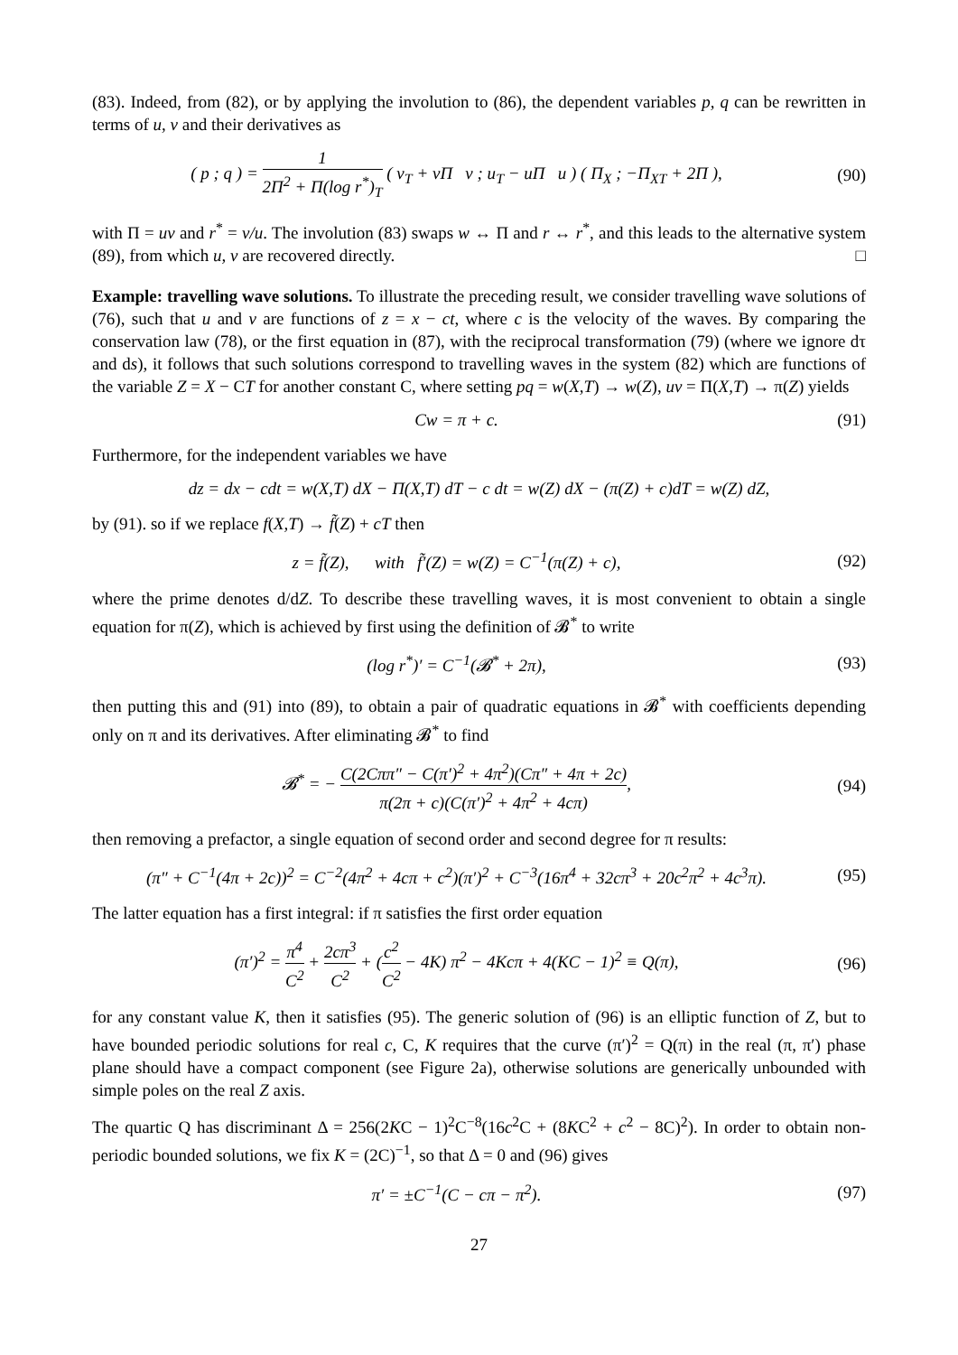(83). Indeed, from (82), or by applying the involution to (86), the dependent variables p, q can be rewritten in terms of u, v and their derivatives as
( p ; q ) = 1 2Π<sup>2</sup> + Π(log r<sup>*</sup>)<sub>T</sub> ( v<sub>T</sub> + vΠ v ; u<sub>T</sub> − uΠ u ) ( Π<sub>X</sub> ; −Π<sub>XT</sub> + 2Π ),
(90)
with Π = uv and r<sup>*</sup> = v/u. The involution (83) swaps w ↔ Π and r ↔ r<sup>*</sup>, and this leads to the alternative system (89), from which u, v are recovered directly. □
Example: travelling wave solutions. To illustrate the preceding result, we consider travelling wave solutions of (76), such that u and v are functions of z = x − ct, where c is the velocity of the waves. By comparing the conservation law (78), or the first equation in (87), with the reciprocal transformation (79) (where we ignore dτ and ds), it follows that such solutions correspond to travelling waves in the system (82) which are functions of the variable Z = X − CT for another constant C, where setting pq = w(X,T) → w(Z), uv = Π(X,T) → π(Z) yields
Cw = π + c. (91)
Furthermore, for the independent variables we have
dz = dx − cdt = w(X,T) dX − Π(X,T) dT − c dt = w(Z) dX − (π(Z) + c)dT = w(Z) dZ,
by (91). so if we replace f(X,T) → f̃(Z) + cT then
z = f̃(Z), with f̃′(Z) = w(Z) = C<sup>−1</sup>(π(Z) + c),
(92)
where the prime denotes d/dZ. To describe these travelling waves, it is most convenient to obtain a single equation for π(Z), which is achieved by first using the definition of 𝓑<sup>*</sup> to write
(log r<sup>*</sup>)′ = C<sup>−1</sup>(𝓑<sup>*</sup> + 2π), (93)
then putting this and (91) into (89), to obtain a pair of quadratic equations in 𝓑<sup>*</sup> with coefficients depending only on π and its derivatives. After eliminating 𝓑<sup>*</sup> to find
𝓑<sup>*</sup> = − C(2Cππ″ − C(π′)<sup>2</sup> + 4π<sup>2</sup>)(Cπ″ + 4π + 2c) π(2π + c)(C(π′)<sup>2</sup> + 4π<sup>2</sup> + 4cπ),
(94)
then removing a prefactor, a single equation of second order and second degree for π results:
(π″ + C<sup>−1</sup>(4π + 2c))<sup>2</sup> = C<sup>−2</sup>(4π<sup>2</sup> + 4cπ + c<sup>2</sup>)(π′)<sup>2</sup> + C<sup>−3</sup>(16π<sup>4</sup> + 32cπ<sup>3</sup> + 20c<sup>2</sup>π<sup>2</sup> + 4c<sup>3</sup>π).
(95)
The latter equation has a first integral: if π satisfies the first order equation
(π′)<sup>2</sup> = π<sup>4</sup> C<sup>2</sup> + 2cπ<sup>3</sup> C<sup>2</sup> + (c<sup>2</sup> C<sup>2</sup> − 4K) π<sup>2</sup> − 4Kcπ + 4(KC − 1)<sup>2</sup> ≡ Q(π),
(96)
for any constant value K, then it satisfies (95). The generic solution of (96) is an elliptic function of Z, but to have bounded periodic solutions for real c, C, K requires that the curve (π′)<sup>2</sup> = Q(π) in the real (π, π′) phase plane should have a compact component (see Figure 2a), otherwise solutions are generically unbounded with simple poles on the real Z axis.
The quartic Q has discriminant Δ = 256(2KC − 1)<sup>2</sup>C<sup>−8</sup>(16c<sup>2</sup>C + (8KC<sup>2</sup> + c<sup>2</sup> − 8C)<sup>2</sup>). In order to obtain non-periodic bounded solutions, we fix K = (2C)<sup>−1</sup>, so that Δ = 0 and (96) gives
π′ = ±C<sup>−1</sup>(C − cπ − π<sup>2</sup>). (97)
27